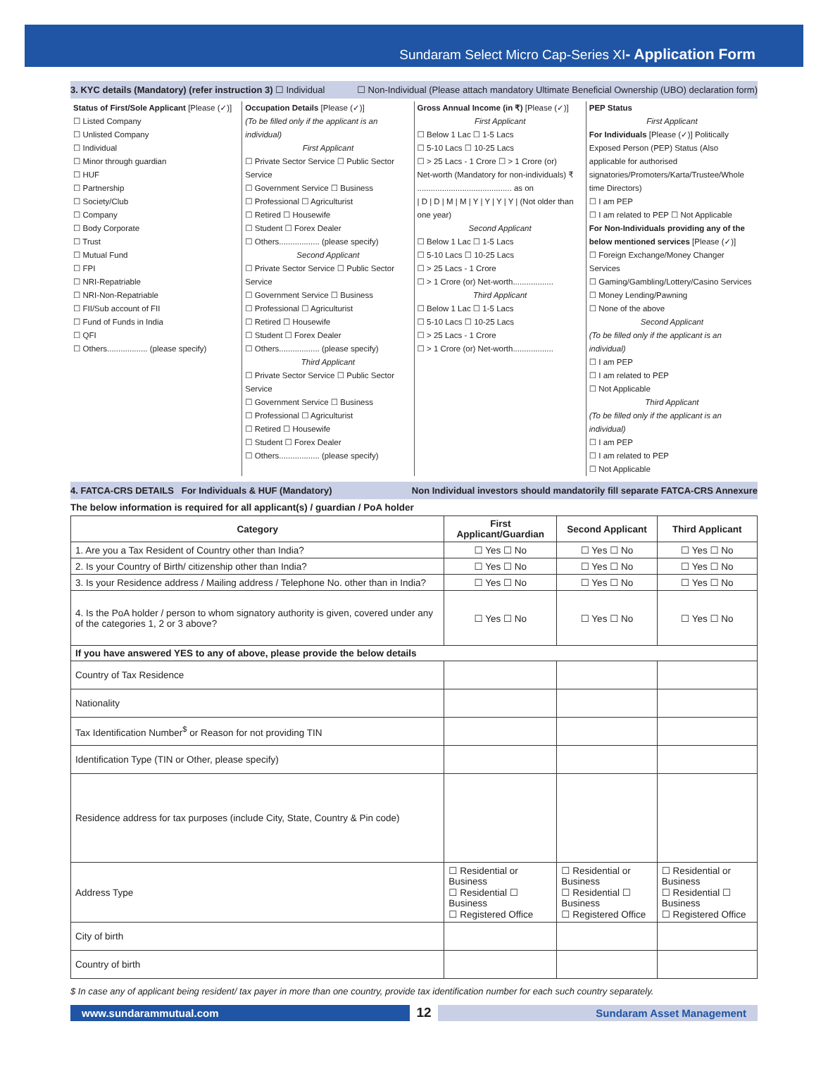Sundaram Select Micro Cap-Series XI- Application Form
3. KYC details (Mandatory) (refer instruction 3) ☐ Individual
☐ Non-Individual (Please attach mandatory Ultimate Beneficial Ownership (UBO) declaration form)
Status of First/Sole Applicant [Please (✓)]
☐ Listed Company
☐ Unlisted Company
☐ Individual
☐ Minor through guardian
☐ HUF
☐ Partnership
☐ Society/Club
☐ Company
☐ Body Corporate
☐ Trust
☐ Mutual Fund
☐ FPI
☐ NRI-Repatriable
☐ NRI-Non-Repatriable
☐ FII/Sub account of FII
☐ Fund of Funds in India
☐ QFI
☐ Others.................. (please specify)
Occupation Details [Please (✓)]
(To be filled only if the applicant is an individual)
First Applicant
☐ Private Sector Service ☐ Public Sector Service
☐ Government Service ☐ Business
☐ Professional ☐ Agriculturist
☐ Retired ☐ Housewife
☐ Student ☐ Forex Dealer
☐ Others.................. (please specify)
Second Applicant
☐ Private Sector Service ☐ Public Sector Service
☐ Government Service ☐ Business
☐ Professional ☐ Agriculturist
☐ Retired ☐ Housewife
☐ Student ☐ Forex Dealer
☐ Others.................. (please specify)
Third Applicant
☐ Private Sector Service ☐ Public Sector Service
☐ Government Service ☐ Business
☐ Professional ☐ Agriculturist
☐ Retired ☐ Housewife
☐ Student ☐ Forex Dealer
☐ Others.................. (please specify)
Gross Annual Income (in ₹) [Please (✓)]
First Applicant
☐ Below 1 Lac ☐ 1-5 Lacs
☐ 5-10 Lacs ☐ 10-25 Lacs
☐ > 25 Lacs - 1 Crore ☐ > 1 Crore (or)
Net-worth (Mandatory for non-individuals) ₹
.......................................... as on
| D | D | M | M | Y | Y | Y | Y | (Not older than one year)
Second Applicant
☐ Below 1 Lac ☐ 1-5 Lacs
☐ 5-10 Lacs ☐ 10-25 Lacs
☐ > 25 Lacs - 1 Crore
☐ > 1 Crore (or) Net-worth..................
Third Applicant
☐ Below 1 Lac ☐ 1-5 Lacs
☐ 5-10 Lacs ☐ 10-25 Lacs
☐ > 25 Lacs - 1 Crore
☐ > 1 Crore (or) Net-worth..................
PEP Status
First Applicant
For Individuals [Please (✓)] Politically Exposed Person (PEP) Status (Also applicable for authorised signatories/Promoters/Karta/Trustee/Whole time Directors)
☐ I am PEP
☐ I am related to PEP ☐ Not Applicable
For Non-Individuals providing any of the below mentioned services [Please (✓)]
☐ Foreign Exchange/Money Changer Services
☐ Gaming/Gambling/Lottery/Casino Services
☐ Money Lending/Pawning
☐ None of the above
Second Applicant
(To be filled only if the applicant is an individual)
☐ I am PEP
☐ I am related to PEP
☐ Not Applicable
Third Applicant
(To be filled only if the applicant is an individual)
☐ I am PEP
☐ I am related to PEP
☐ Not Applicable
4. FATCA-CRS DETAILS For Individuals & HUF (Mandatory)
Non Individual investors should mandatorily fill separate FATCA-CRS Annexure
The below information is required for all applicant(s) / guardian / PoA holder
| Category | First Applicant/Guardian | Second Applicant | Third Applicant |
| --- | --- | --- | --- |
| 1. Are you a Tax Resident of Country other than India? | ☐ Yes ☐ No | ☐ Yes ☐ No | ☐ Yes ☐ No |
| 2. Is your Country of Birth/ citizenship other than India? | ☐ Yes ☐ No | ☐ Yes ☐ No | ☐ Yes ☐ No |
| 3. Is your Residence address / Mailing address / Telephone No. other than in India? | ☐ Yes ☐ No | ☐ Yes ☐ No | ☐ Yes ☐ No |
| 4. Is the PoA holder / person to whom signatory authority is given, covered under any of the categories 1, 2 or 3 above? | ☐ Yes ☐ No | ☐ Yes ☐ No | ☐ Yes ☐ No |
| If you have answered YES to any of above, please provide the below details | | | |
| Country of Tax Residence | | | |
| Nationality | | | |
| Tax Identification Number<sup>$</sup> or Reason for not providing TIN | | | |
| Identification Type (TIN or Other, please specify) | | | |
| Residence address for tax purposes (include City, State, Country & Pin code) | | | |
| Address Type | ☐ Residential or Business ☐ Residential ☐ Business ☐ Registered Office | ☐ Residential or Business ☐ Residential ☐ Business ☐ Registered Office | ☐ Residential or Business ☐ Residential ☐ Business ☐ Registered Office |
| City of birth | | | |
| Country of birth | | | |
$ In case any of applicant being resident/ tax payer in more than one country, provide tax identification number for each such country separately.
www.sundarammutual.com
12
Sundaram Asset Management